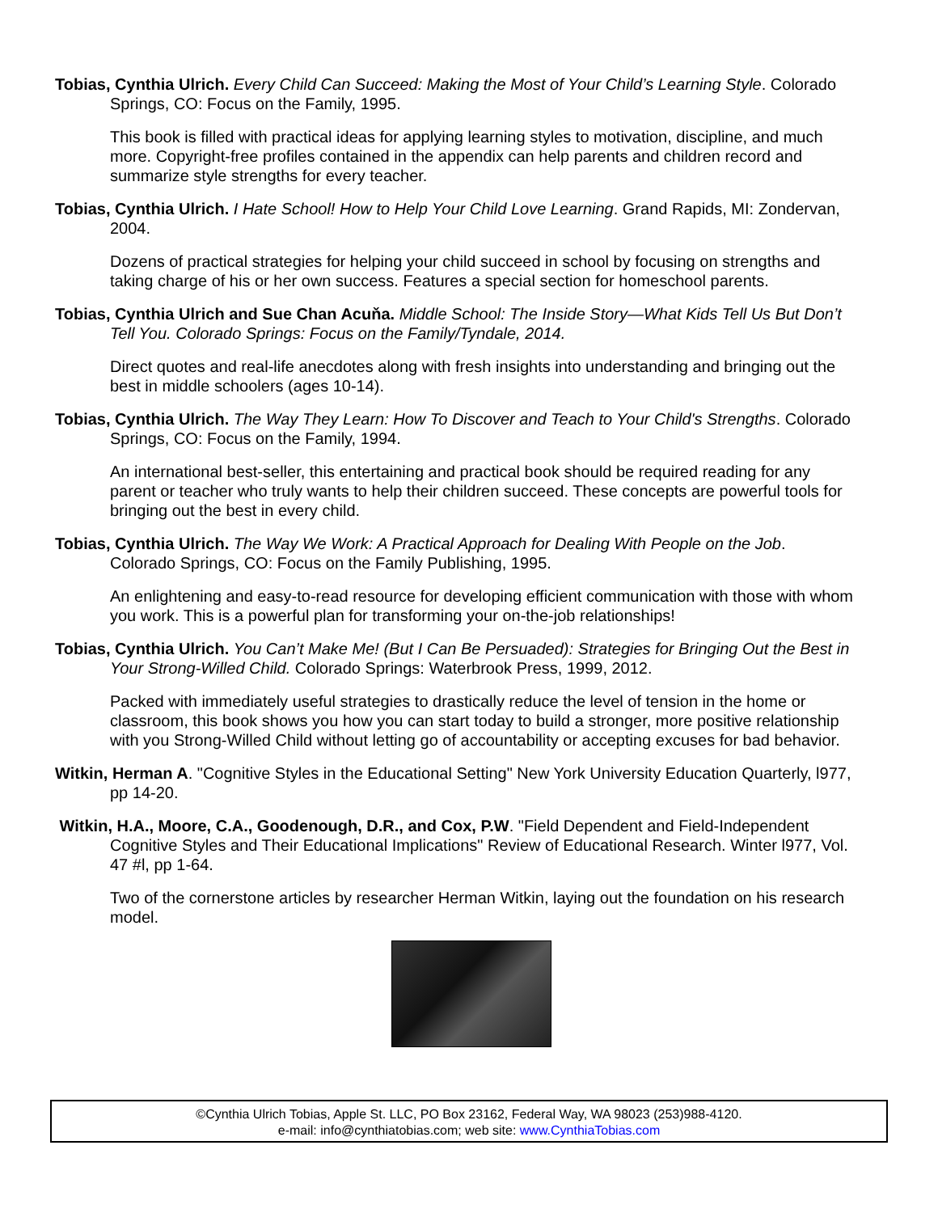Tobias, Cynthia Ulrich. Every Child Can Succeed: Making the Most of Your Child’s Learning Style. Colorado Springs, CO: Focus on the Family, 1995.
This book is filled with practical ideas for applying learning styles to motivation, discipline, and much more. Copyright-free profiles contained in the appendix can help parents and children record and summarize style strengths for every teacher.
Tobias, Cynthia Ulrich. I Hate School! How to Help Your Child Love Learning. Grand Rapids, MI: Zondervan, 2004.
Dozens of practical strategies for helping your child succeed in school by focusing on strengths and taking charge of his or her own success. Features a special section for homeschool parents.
Tobias, Cynthia Ulrich and Sue Chan Acuňa. Middle School: The Inside Story—What Kids Tell Us But Don’t Tell You. Colorado Springs: Focus on the Family/Tyndale, 2014.
Direct quotes and real-life anecdotes along with fresh insights into understanding and bringing out the best in middle schoolers (ages 10-14).
Tobias, Cynthia Ulrich. The Way They Learn: How To Discover and Teach to Your Child's Strengths. Colorado Springs, CO: Focus on the Family, 1994.
An international best-seller, this entertaining and practical book should be required reading for any parent or teacher who truly wants to help their children succeed. These concepts are powerful tools for bringing out the best in every child.
Tobias, Cynthia Ulrich. The Way We Work: A Practical Approach for Dealing With People on the Job. Colorado Springs, CO: Focus on the Family Publishing, 1995.
An enlightening and easy-to-read resource for developing efficient communication with those with whom you work. This is a powerful plan for transforming your on-the-job relationships!
Tobias, Cynthia Ulrich. You Can’t Make Me! (But I Can Be Persuaded): Strategies for Bringing Out the Best in Your Strong-Willed Child. Colorado Springs: Waterbrook Press, 1999, 2012.
Packed with immediately useful strategies to drastically reduce the level of tension in the home or classroom, this book shows you how you can start today to build a stronger, more positive relationship with you Strong-Willed Child without letting go of accountability or accepting excuses for bad behavior.
Witkin, Herman A. "Cognitive Styles in the Educational Setting" New York University Education Quarterly, l977, pp 14-20.
Witkin, H.A., Moore, C.A., Goodenough, D.R., and Cox, P.W. "Field Dependent and Field-Independent Cognitive Styles and Their Educational Implications" Review of Educational Research. Winter l977, Vol. 47 #l, pp 1-64.
Two of the cornerstone articles by researcher Herman Witkin, laying out the foundation on his research model.
©Cynthia Ulrich Tobias, Apple St. LLC, PO Box 23162, Federal Way, WA 98023 (253)988-4120.
e-mail: info@cynthiatobias.com; web site: www.CynthiaTobias.com